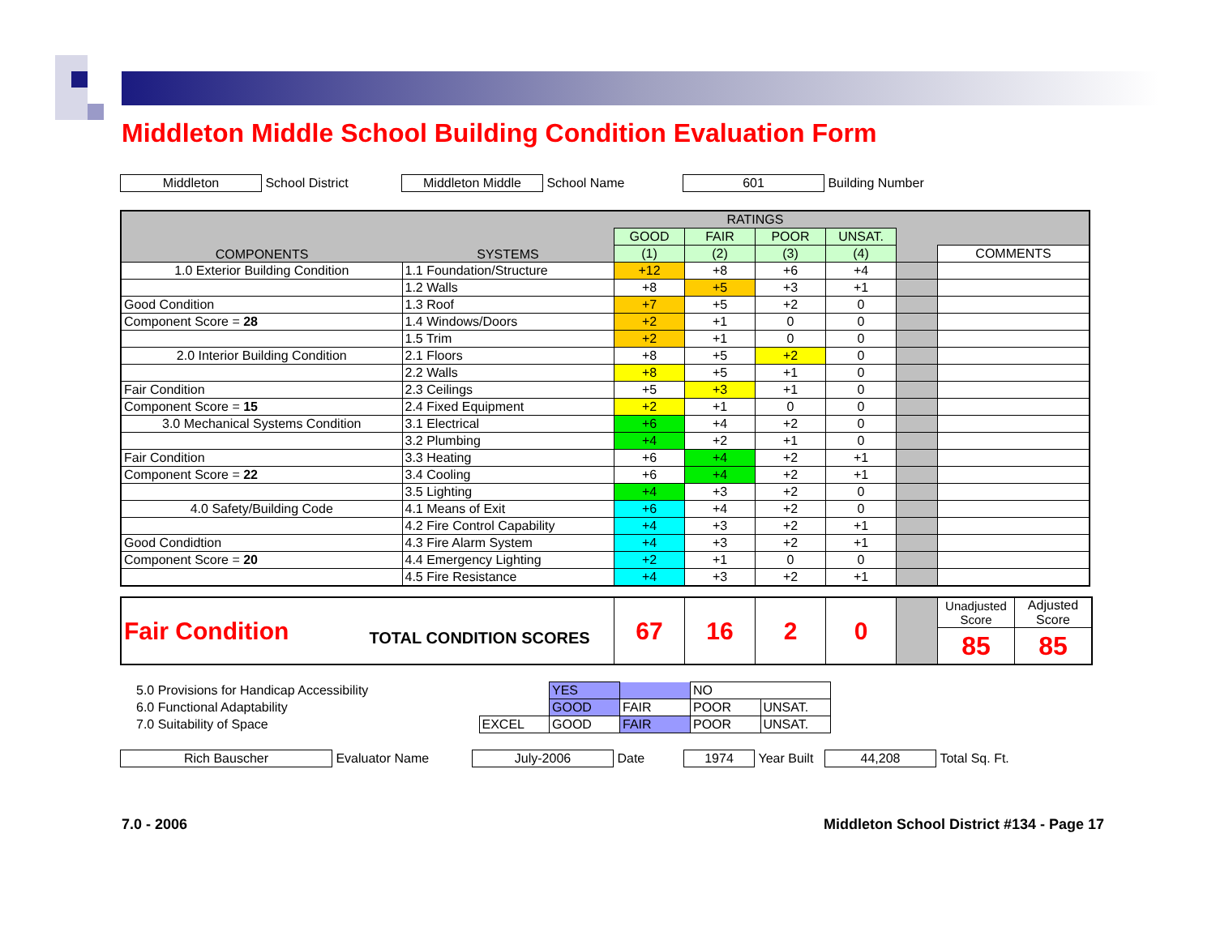Middleton Middle School Building Condition Evaluation Form
Middleton School District Middleton Middle School Name 601 Building Number
| COMPONENTS | SYSTEMS | RATINGS | | | | | |
| | | GOOD | FAIR | POOR | UNSAT. | | |
| | | (1) | (2) | (3) | (4) | | COMMENTS |
| 1.0 Exterior Building Condition | 1.1 Foundation/Structure | +12 | +8 | +6 | +4 | | |
| | 1.2 Walls | +8 | +5 | +3 | +1 | | |
| Good Condition | 1.3 Roof | +7 | +5 | +2 | 0 | | |
| Component Score = 28 | 1.4 Windows/Doors | +2 | +1 | 0 | 0 | | |
| | 1.5 Trim | +2 | +1 | 0 | 0 | | |
| 2.0 Interior Building Condition | 2.1 Floors | +8 | +5 | +2 | 0 | | |
| | 2.2 Walls | +8 | +5 | +1 | 0 | | |
| Fair Condition | 2.3 Ceilings | +5 | +3 | +1 | 0 | | |
| Component Score = 15 | 2.4 Fixed Equipment | +2 | +1 | 0 | 0 | | |
| 3.0 Mechanical Systems Condition | 3.1 Electrical | +6 | +4 | +2 | 0 | | |
| | 3.2 Plumbing | +4 | +2 | +1 | 0 | | |
| Fair Condition | 3.3 Heating | +6 | +4 | +2 | +1 | | |
| Component Score = 22 | 3.4 Cooling | +6 | +4 | +2 | +1 | | |
| | 3.5 Lighting | +4 | +3 | +2 | 0 | | |
| 4.0 Safety/Building Code | 4.1 Means of Exit | +6 | +4 | +2 | 0 | | |
| | 4.2 Fire Control Capability | +4 | +3 | +2 | +1 | | |
| Good Condidtion | 4.3 Fire Alarm System | +4 | +3 | +2 | +1 | | |
| Component Score = 20 | 4.4 Emergency Lighting | +2 | +1 | 0 | 0 | | |
| | 4.5 Fire Resistance | +4 | +3 | +2 | +1 | | |
| Fair Condition | TOTAL CONDITION SCORES | 67 | 16 | 2 | 0 | | Unadjusted Score | Adjusted Score |
| | | | | | | | 85 | 85 |
| 5.0 Provisions for Handicap Accessibility | | YES | | NO | |
| 6.0 Functional Adaptability | | GOOD | FAIR | POOR | UNSAT. |
| 7.0 Suitability of Space | EXCEL | GOOD | FAIR | POOR | UNSAT. |
Rich Bauscher Evaluator Name July-2006 Date 1974 Year Built 44,208 Total Sq. Ft.
7.0 - 2006 Middleton School District #134 - Page 17